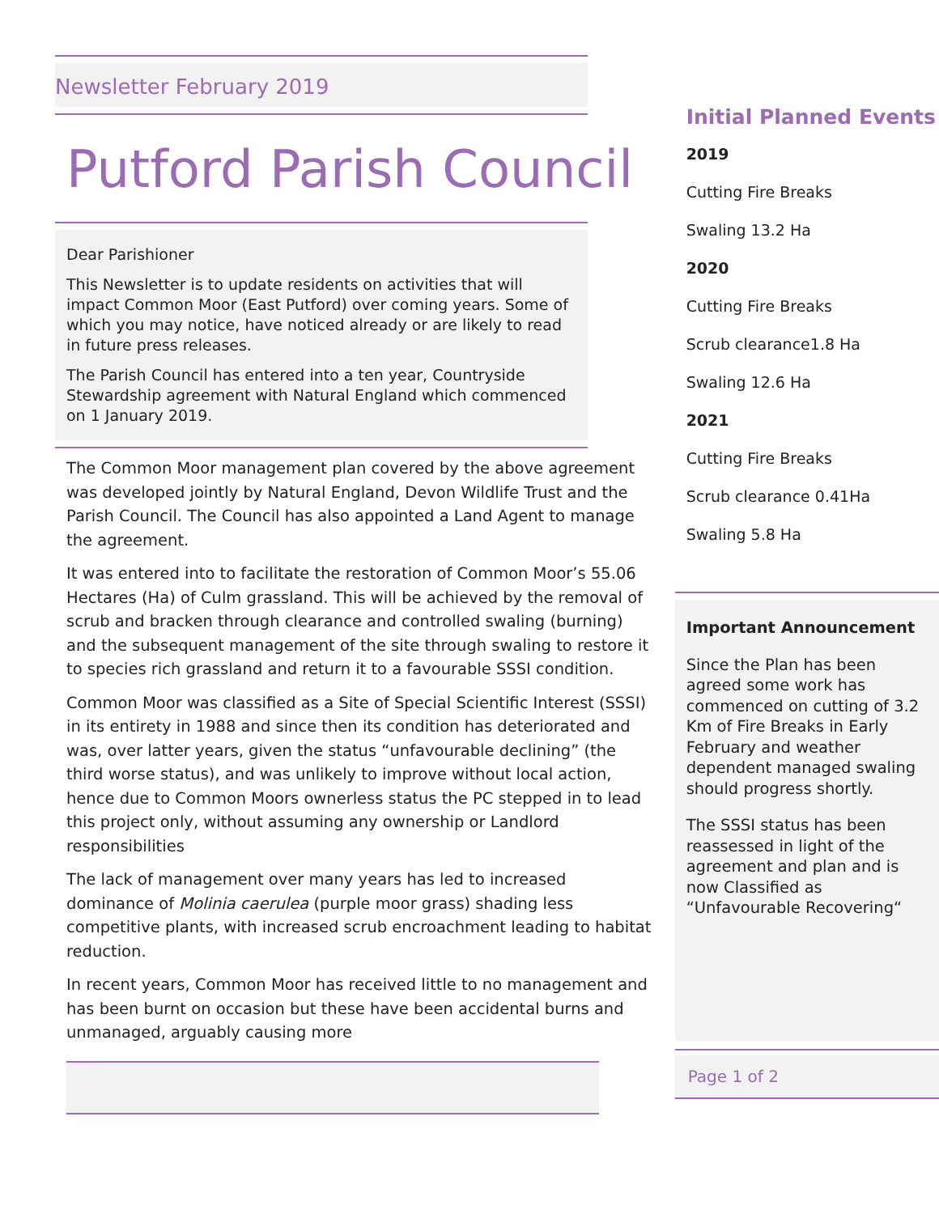Newsletter February 2019
Putford Parish Council
Dear Parishioner
This Newsletter is to update residents on activities that will impact Common Moor (East Putford) over coming years. Some of which you may notice, have noticed already or are likely to read in future press releases.
The Parish Council has entered into a ten year, Countryside Stewardship agreement with Natural England which commenced on 1 January 2019.
The Common Moor management plan covered by the above agreement was developed jointly by Natural England, Devon Wildlife Trust and the Parish Council. The Council has also appointed a Land Agent to manage the agreement.
It was entered into to facilitate the restoration of Common Moor’s 55.06 Hectares (Ha) of Culm grassland. This will be achieved by the removal of scrub and bracken through clearance and controlled swaling (burning) and the subsequent management of the site through swaling to restore it to species rich grassland and return it to a favourable SSSI condition.
Common Moor was classified as a Site of Special Scientific Interest (SSSI) in its entirety in 1988 and since then its condition has deteriorated and was, over latter years, given the status “unfavourable declining” (the third worse status), and was unlikely to improve without local action, hence due to Common Moors ownerless status the PC stepped in to lead this project only, without assuming any ownership or Landlord responsibilities
The lack of management over many years has led to increased dominance of Molinia caerulea (purple moor grass) shading less competitive plants, with increased scrub encroachment leading to habitat reduction.
In recent years, Common Moor has received little to no management and has been burnt on occasion but these have been accidental burns and unmanaged, arguably causing more
Initial Planned Events
2019
Cutting Fire Breaks
Swaling 13.2 Ha
2020
Cutting Fire Breaks
Scrub clearance1.8 Ha
Swaling 12.6 Ha
2021
Cutting Fire Breaks
Scrub clearance 0.41Ha
Swaling 5.8 Ha
Important Announcement
Since the Plan has been agreed some work has commenced on cutting of 3.2 Km of Fire Breaks in Early February and weather dependent managed swaling should progress shortly.
The SSSI status has been reassessed in light of the agreement and plan and is now Classified as “Unfavourable Recovering“
Page 1 of 2